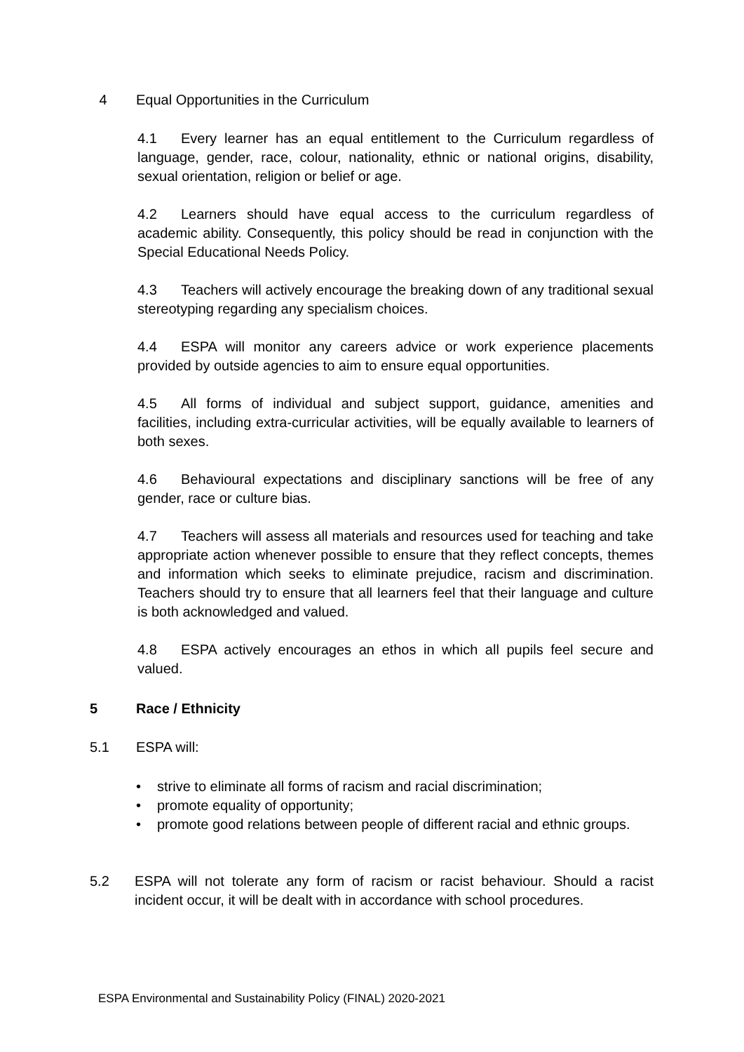4 Equal Opportunities in the Curriculum
4.1 Every learner has an equal entitlement to the Curriculum regardless of language, gender, race, colour, nationality, ethnic or national origins, disability, sexual orientation, religion or belief or age.
4.2 Learners should have equal access to the curriculum regardless of academic ability. Consequently, this policy should be read in conjunction with the Special Educational Needs Policy.
4.3 Teachers will actively encourage the breaking down of any traditional sexual stereotyping regarding any specialism choices.
4.4 ESPA will monitor any careers advice or work experience placements provided by outside agencies to aim to ensure equal opportunities.
4.5 All forms of individual and subject support, guidance, amenities and facilities, including extra-curricular activities, will be equally available to learners of both sexes.
4.6 Behavioural expectations and disciplinary sanctions will be free of any gender, race or culture bias.
4.7 Teachers will assess all materials and resources used for teaching and take appropriate action whenever possible to ensure that they reflect concepts, themes and information which seeks to eliminate prejudice, racism and discrimination. Teachers should try to ensure that all learners feel that their language and culture is both acknowledged and valued.
4.8 ESPA actively encourages an ethos in which all pupils feel secure and valued.
5 Race / Ethnicity
5.1 ESPA will:
• strive to eliminate all forms of racism and racial discrimination;
• promote equality of opportunity;
• promote good relations between people of different racial and ethnic groups.
5.2 ESPA will not tolerate any form of racism or racist behaviour. Should a racist incident occur, it will be dealt with in accordance with school procedures.
ESPA Environmental and Sustainability Policy (FINAL) 2020-2021